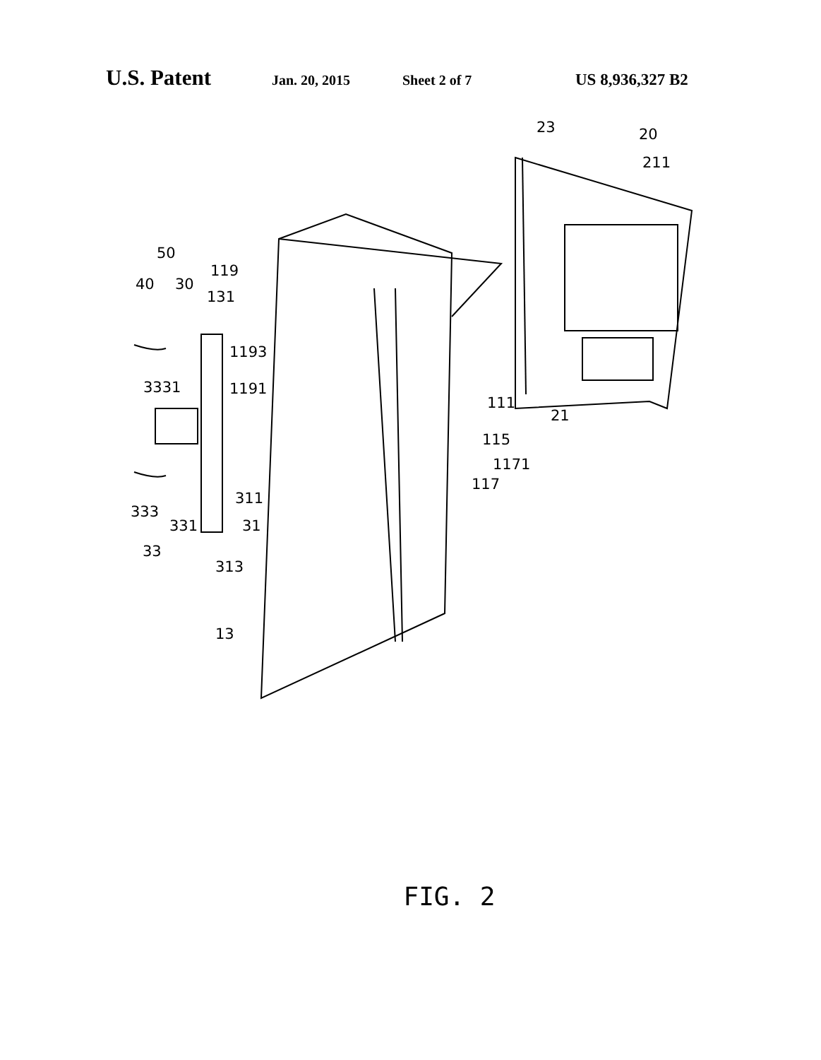U.S. Patent Jan. 20, 2015 Sheet 2 of 7 US 8,936,327 B2
23 20
211
50
119
40 30
131
1193
3331 1191
111
21
115
1171
117
311
333
31 331
33
313
13
FIG. 2